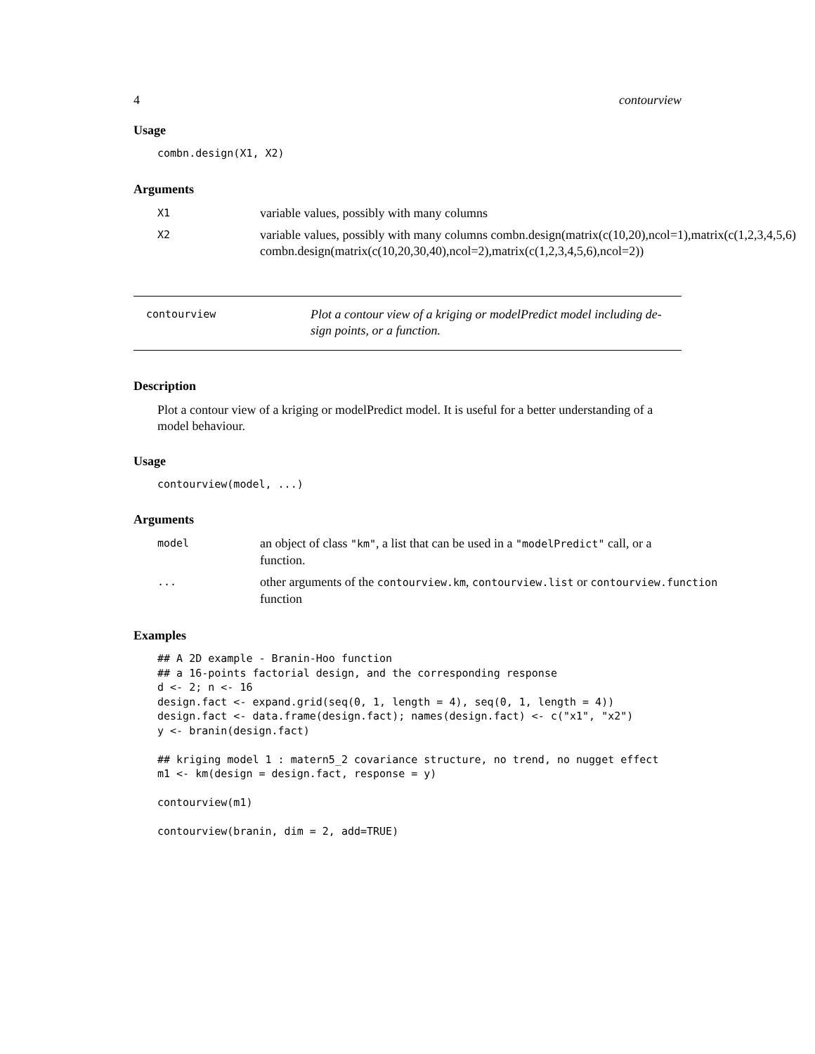4 contourview
Usage
combn.design(X1, X2)
Arguments
X1 variable values, possibly with many columns
X2 variable values, possibly with many columns combn.design(matrix(c(10,20),ncol=1),matrix(c(1,2,3,4,5,6)
combn.design(matrix(c(10,20,30,40),ncol=2),matrix(c(1,2,3,4,5,6),ncol=2))
contourview Plot a contour view of a kriging or modelPredict model including de-
sign points, or a function.
Description
Plot a contour view of a kriging or modelPredict model. It is useful for a better understanding of a model behaviour.
Usage
contourview(model, ...)
Arguments
model an object of class "km", a list that can be used in a "modelPredict" call, or a
function.
... other arguments of the contourview.km, contourview.list or contourview.function
function
Examples
## A 2D example - Branin-Hoo function ## a 16-points factorial design, and the corresponding response d <- 2; n <- 16 design.fact <- expand.grid(seq(0, 1, length = 4), seq(0, 1, length = 4)) design.fact <- data.frame(design.fact); names(design.fact) <- c("x1", "x2") y <- branin(design.fact) ## kriging model 1 : matern5_2 covariance structure, no trend, no nugget effect m1 <- km(design = design.fact, response = y) contourview(m1) contourview(branin, dim = 2, add=TRUE)